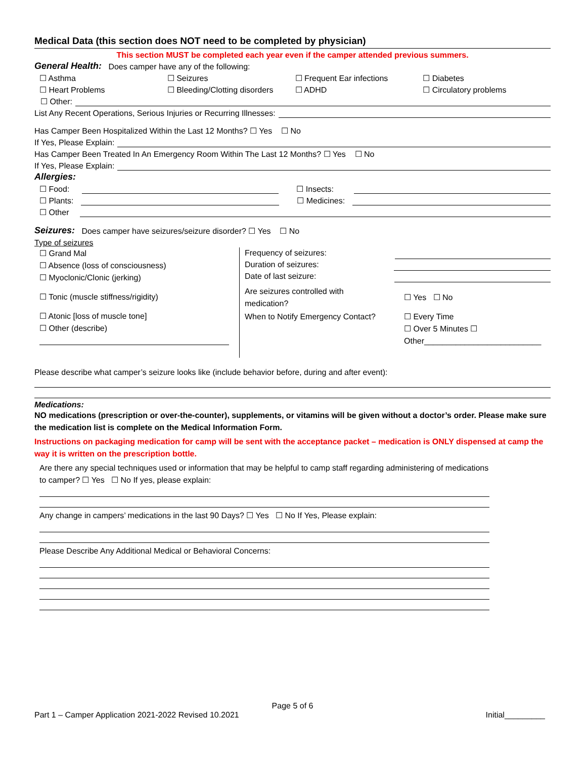Medical Data (this section does NOT need to be completed by physician)
This section MUST be completed each year even if the camper attended previous summers.
General Health: Does camper have any of the following:
☐ Asthma
☐ Seizures
☐ Frequent Ear infections
☐ Diabetes
☐ Heart Problems
☐ Bleeding/Clotting disorders
☐ ADHD
☐ Circulatory problems
☐ Other:
List Any Recent Operations, Serious Injuries or Recurring Illnesses:
Has Camper Been Hospitalized Within the Last 12 Months? ☐ Yes ☐ No
If Yes, Please Explain:
Has Camper Been Treated In An Emergency Room Within The Last 12 Months? ☐ Yes ☐ No
If Yes, Please Explain:
Allergies:
☐ Food: ☐ Insects:
☐ Plants: ☐ Medicines:
☐ Other
Seizures: Does camper have seizures/seizure disorder? ☐ Yes ☐ No
Type of seizures
☐ Grand Mal
☐ Absence (loss of consciousness)
☐ Myoclonic/Clonic (jerking)
☐ Tonic (muscle stiffness/rigidity)
☐ Atonic [loss of muscle tone]
☐ Other (describe)
Frequency of seizures:
Duration of seizures:
Date of last seizure:
Are seizures controlled with
medication?
☐ Yes ☐ No
When to Notify Emergency Contact?
☐ Every Time
☐ Over 5 Minutes ☐
Other__________________________
Please describe what camper’s seizure looks like (include behavior before, during and after event):
Medications:
NO medications (prescription or over-the-counter), supplements, or vitamins will be given without a doctor’s order. Please make sure the medication list is complete on the Medical Information Form.
Instructions on packaging medication for camp will be sent with the acceptance packet – medication is ONLY dispensed at camp the way it is written on the prescription bottle.
Are there any special techniques used or information that may be helpful to camp staff regarding administering of medications to camper? ☐ Yes ☐ No If yes, please explain:
Any change in campers’ medications in the last 90 Days? ☐ Yes ☐ No If Yes, Please explain:
Please Describe Any Additional Medical or Behavioral Concerns:
Page 5 of 6
Part 1 – Camper Application 2021-2022 Revised 10.2021 Initial_________